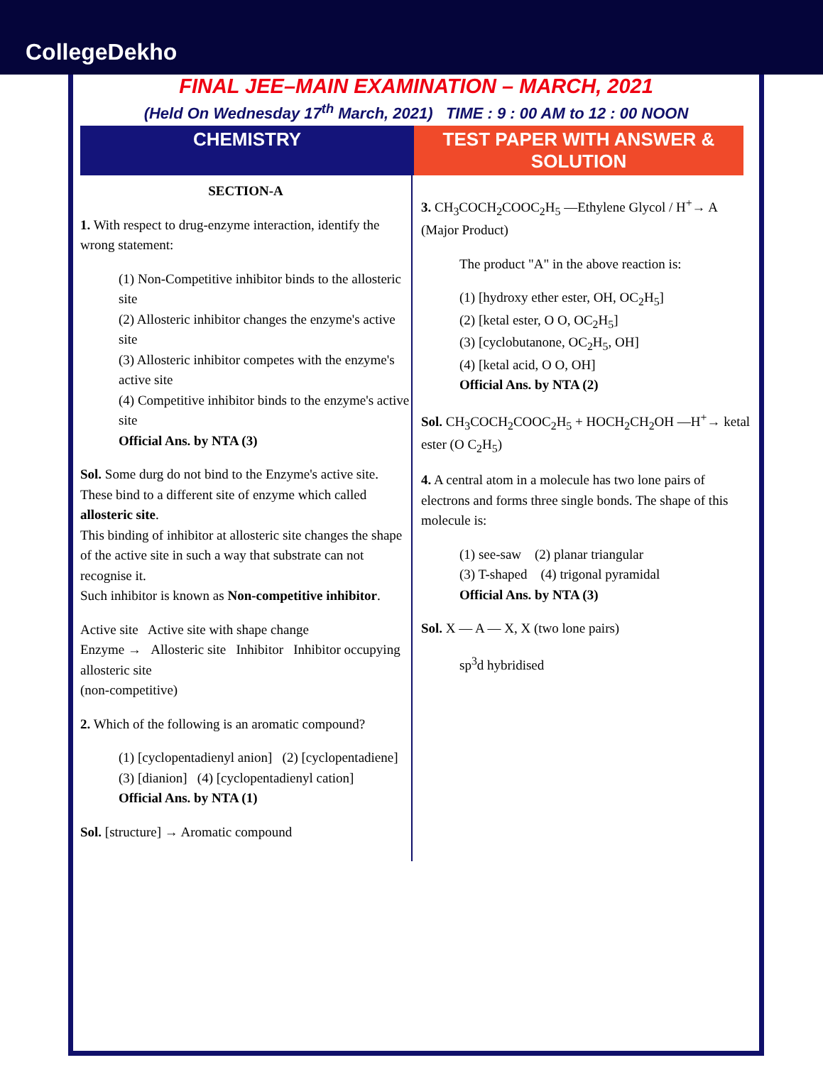CollegeDekho
FINAL JEE–MAIN EXAMINATION – MARCH, 2021
(Held On Wednesday 17<sup>th</sup> March, 2021) TIME : 9 : 00 AM to 12 : 00 NOON
CHEMISTRY TEST PAPER WITH ANSWER & SOLUTION
SECTION-A
1. With respect to drug-enzyme interaction, identify the wrong statement:
(1) Non-Competitive inhibitor binds to the allosteric site
(2) Allosteric inhibitor changes the enzyme's active site
(3) Allosteric inhibitor competes with the enzyme's active site
(4) Competitive inhibitor binds to the enzyme's active site
Official Ans. by NTA (3)
Sol. Some durg do not bind to the Enzyme's active site. These bind to a different site of enzyme which called allosteric site.
This binding of inhibitor at allosteric site changes the shape of the active site in such a way that substrate can not recognise it.
Such inhibitor is known as Non-competitive inhibitor.
Active site Active site with shape change
Enzyme → Allosteric site Inhibitor Inhibitor occupying allosteric site
(non-competitive)
2. Which of the following is an aromatic compound?
(1) [cyclopentadienyl anion] (2) [cyclopentadiene]
(3) [dianion] (4) [cyclopentadienyl cation]
Official Ans. by NTA (1)
Sol. [structure] → Aromatic compound
3. CH<sub>3</sub>COCH<sub>2</sub>COOC<sub>2</sub>H<sub>5</sub> —Ethylene Glycol / H<sup>+</sup>→ A (Major Product)
The product "A" in the above reaction is:
(1) [hydroxy ether ester, OH, OC<sub>2</sub>H<sub>5</sub>]
(2) [ketal ester, O O, OC<sub>2</sub>H<sub>5</sub>]
(3) [cyclobutanone, OC<sub>2</sub>H<sub>5</sub>, OH]
(4) [ketal acid, O O, OH]
Official Ans. by NTA (2)
Sol. CH<sub>3</sub>COCH<sub>2</sub>COOC<sub>2</sub>H<sub>5</sub> + HOCH<sub>2</sub>CH<sub>2</sub>OH —H<sup>+</sup>→ ketal ester (O C<sub>2</sub>H<sub>5</sub>)
4. A central atom in a molecule has two lone pairs of electrons and forms three single bonds. The shape of this molecule is:
(1) see-saw (2) planar triangular
(3) T-shaped (4) trigonal pyramidal
Official Ans. by NTA (3)
Sol. X — A — X, X (two lone pairs)
sp<sup>3</sup>d hybridised